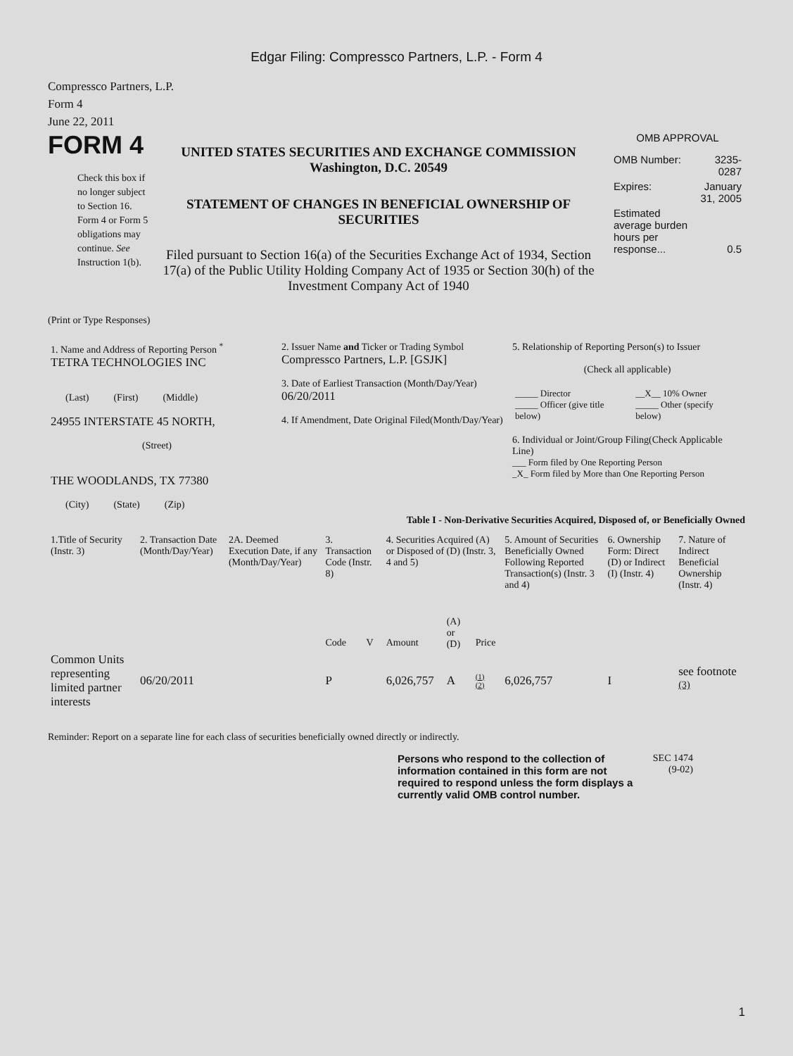Edgar Filing: Compressco Partners, L.P. - Form 4
Compressco Partners, L.P.
Form 4
June 22, 2011
FORM 4
Check this box if no longer subject to Section 16. Form 4 or Form 5 obligations may continue. See Instruction 1(b).
UNITED STATES SECURITIES AND EXCHANGE COMMISSION
Washington, D.C. 20549
STATEMENT OF CHANGES IN BENEFICIAL OWNERSHIP OF SECURITIES
Filed pursuant to Section 16(a) of the Securities Exchange Act of 1934, Section 17(a) of the Public Utility Holding Company Act of 1935 or Section 30(h) of the Investment Company Act of 1940
OMB APPROVAL
| OMB Number: | 3235-0287 |
| Expires: | January 31, 2005 |
| Estimated average burden hours per response... | 0.5 |
(Print or Type Responses)
| 1. Name and Address of Reporting Person <sup>*</sup> TETRA TECHNOLOGIES INC (Last) (First) (Middle) 24955 INTERSTATE 45 NORTH, (Street) THE WOODLANDS, TX 77380 (City) (State) (Zip) | 2. Issuer Name and Ticker or Trading Symbol Compressco Partners, L.P. [GSJK] 3. Date of Earliest Transaction (Month/Day/Year) 06/20/2011 4. If Amendment, Date Original Filed(Month/Day/Year) | 5. Relationship of Reporting Person(s) to Issuer (Check all applicable) / _____ Director _____ Officer (give title below) / __X__ 10% Owner _____ Other (specify below) / 6. Individual or Joint/Group Filing(Check Applicable Line) ___ Form filed by One Reporting Person _X_ Form filed by More than One Reporting Person |
Table I - Non-Derivative Securities Acquired, Disposed of, or Beneficially Owned
| 1.Title of Security (Instr. 3) | 2. Transaction Date (Month/Day/Year) | 2A. Deemed Execution Date, if any (Month/Day/Year) | 3. Transaction Code (Instr. 8) | | 4. Securities Acquired (A) or Disposed of (D) (Instr. 3, 4 and 5) | | | 5. Amount of Securities Beneficially Owned Following Reported Transaction(s) (Instr. 3 and 4) | 6. Ownership Form: Direct (D) or Indirect (I) (Instr. 4) | 7. Nature of Indirect Beneficial Ownership (Instr. 4) |
| --- | --- | --- | --- | --- | --- | --- | --- | --- | --- | --- |
| | | | Code | V | Amount | (A) or (D) | Price | | | |
| Common Units representing limited partner interests | 06/20/2011 | | P | | 6,026,757 | A | (1) (2) | 6,026,757 | I | see footnote <sup>(3)</sup> |
Reminder: Report on a separate line for each class of securities beneficially owned directly or indirectly.
Persons who respond to the collection of information contained in this form are not required to respond unless the form displays a currently valid OMB control number.
SEC 1474
(9-02)
1